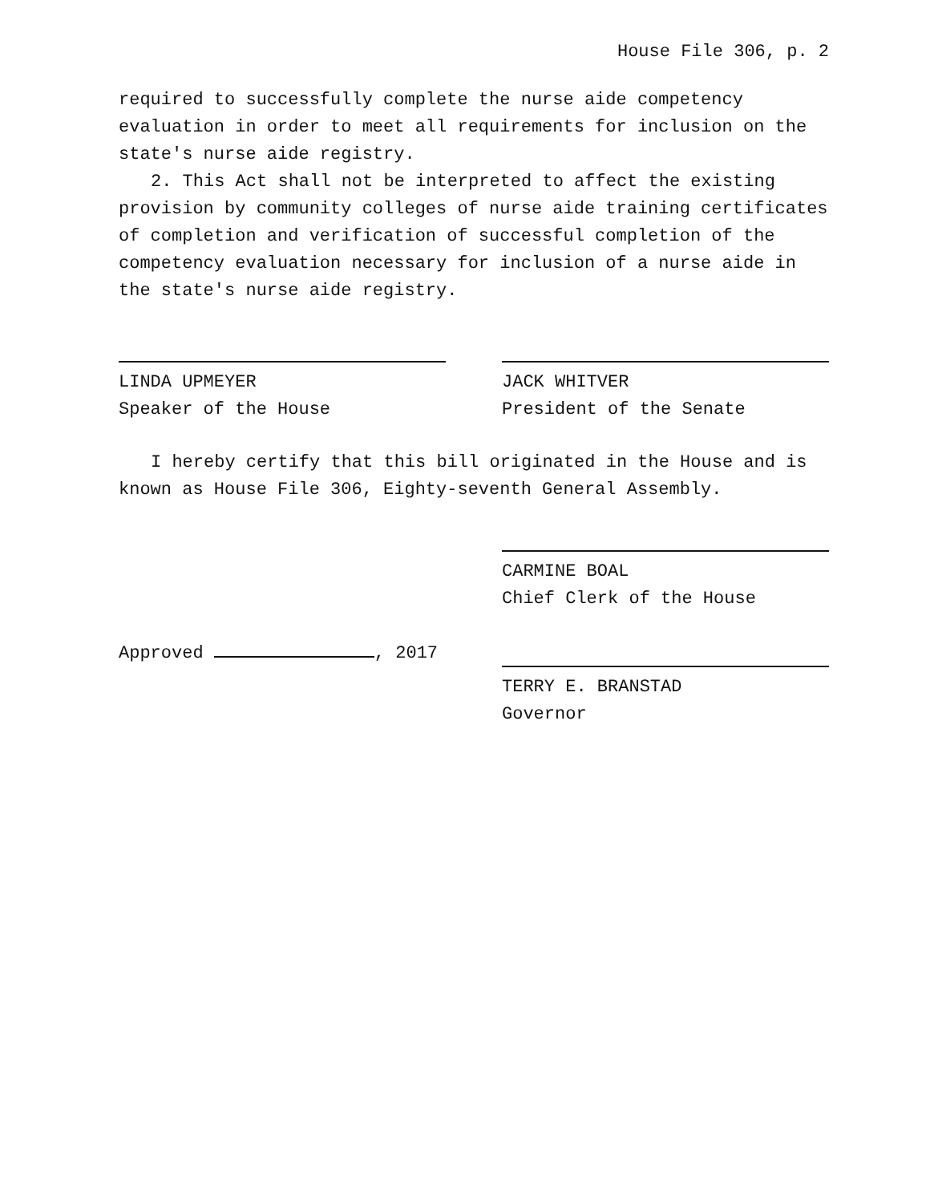House File 306, p. 2
required to successfully complete the nurse aide competency evaluation in order to meet all requirements for inclusion on the state′s nurse aide registry.
2. This Act shall not be interpreted to affect the existing provision by community colleges of nurse aide training certificates of completion and verification of successful completion of the competency evaluation necessary for inclusion of a nurse aide in the state′s nurse aide registry.
LINDA UPMEYER
Speaker of the House
JACK WHITVER
President of the Senate
I hereby certify that this bill originated in the House and is known as House File 306, Eighty-seventh General Assembly.
CARMINE BOAL
Chief Clerk of the House
Approved , 2017 TERRY E. BRANSTAD
Governor